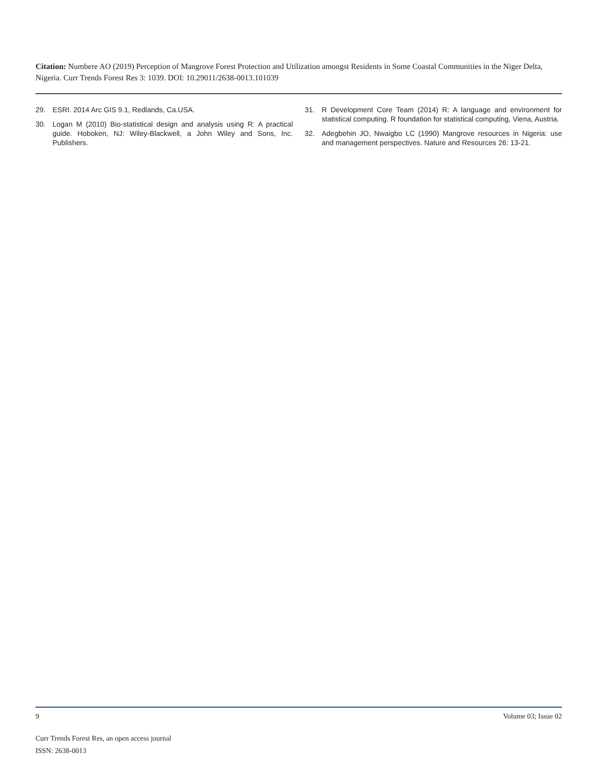Citation: Numbere AO (2019) Perception of Mangrove Forest Protection and Utilization amongst Residents in Some Coastal Communities in the Niger Delta, Nigeria. Curr Trends Forest Res 3: 1039. DOI: 10.29011/2638-0013.101039
29. ESRI. 2014 Arc GIS 9.1, Redlands, Ca.USA.
30. Logan M (2010) Bio-statistical design and analysis using R: A practical guide. Hoboken, NJ: Wiley-Blackwell, a John Wiley and Sons, Inc. Publishers.
31. R Development Core Team (2014) R: A language and environment for statistical computing. R foundation for statistical computing, Viena, Austria.
32. Adegbehin JO, Nwaigbo LC (1990) Mangrove resources in Nigeria: use and management perspectives. Nature and Resources 26: 13-21.
9 Volume 03; Issue 02
Curr Trends Forest Res, an open access journal
ISSN: 2638-0013